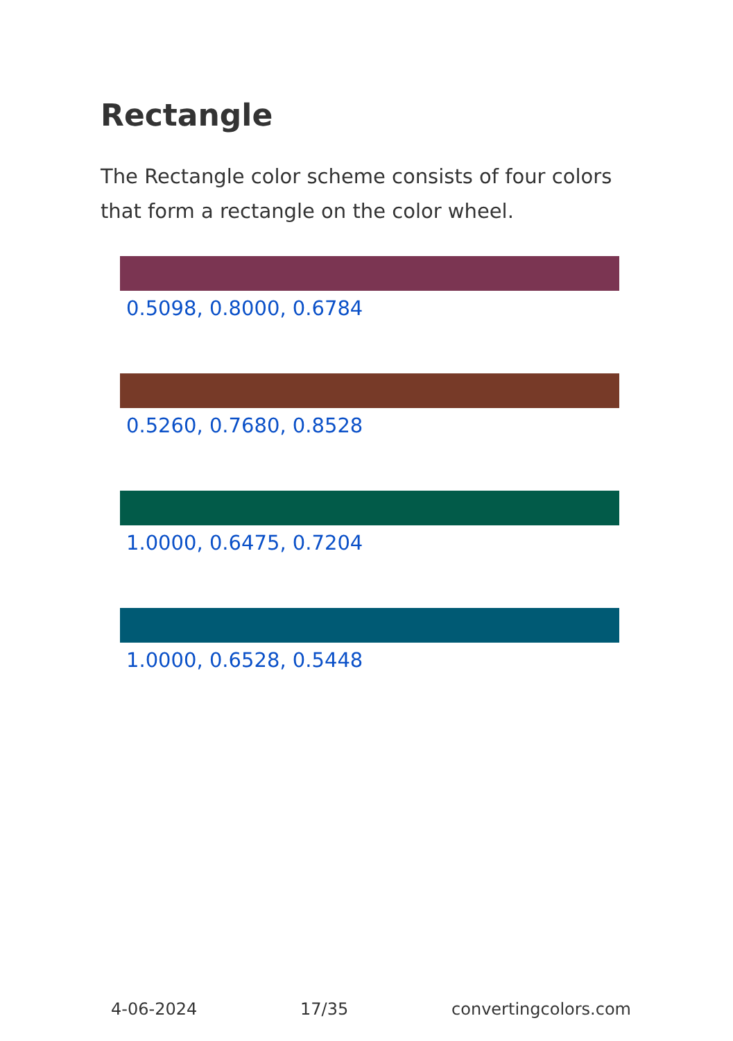Rectangle
The Rectangle color scheme consists of four colors that form a rectangle on the color wheel.
0.5098, 0.8000, 0.6784
0.5260, 0.7680, 0.8528
1.0000, 0.6475, 0.7204
1.0000, 0.6528, 0.5448
4-06-2024 17/35 convertingcolors.com